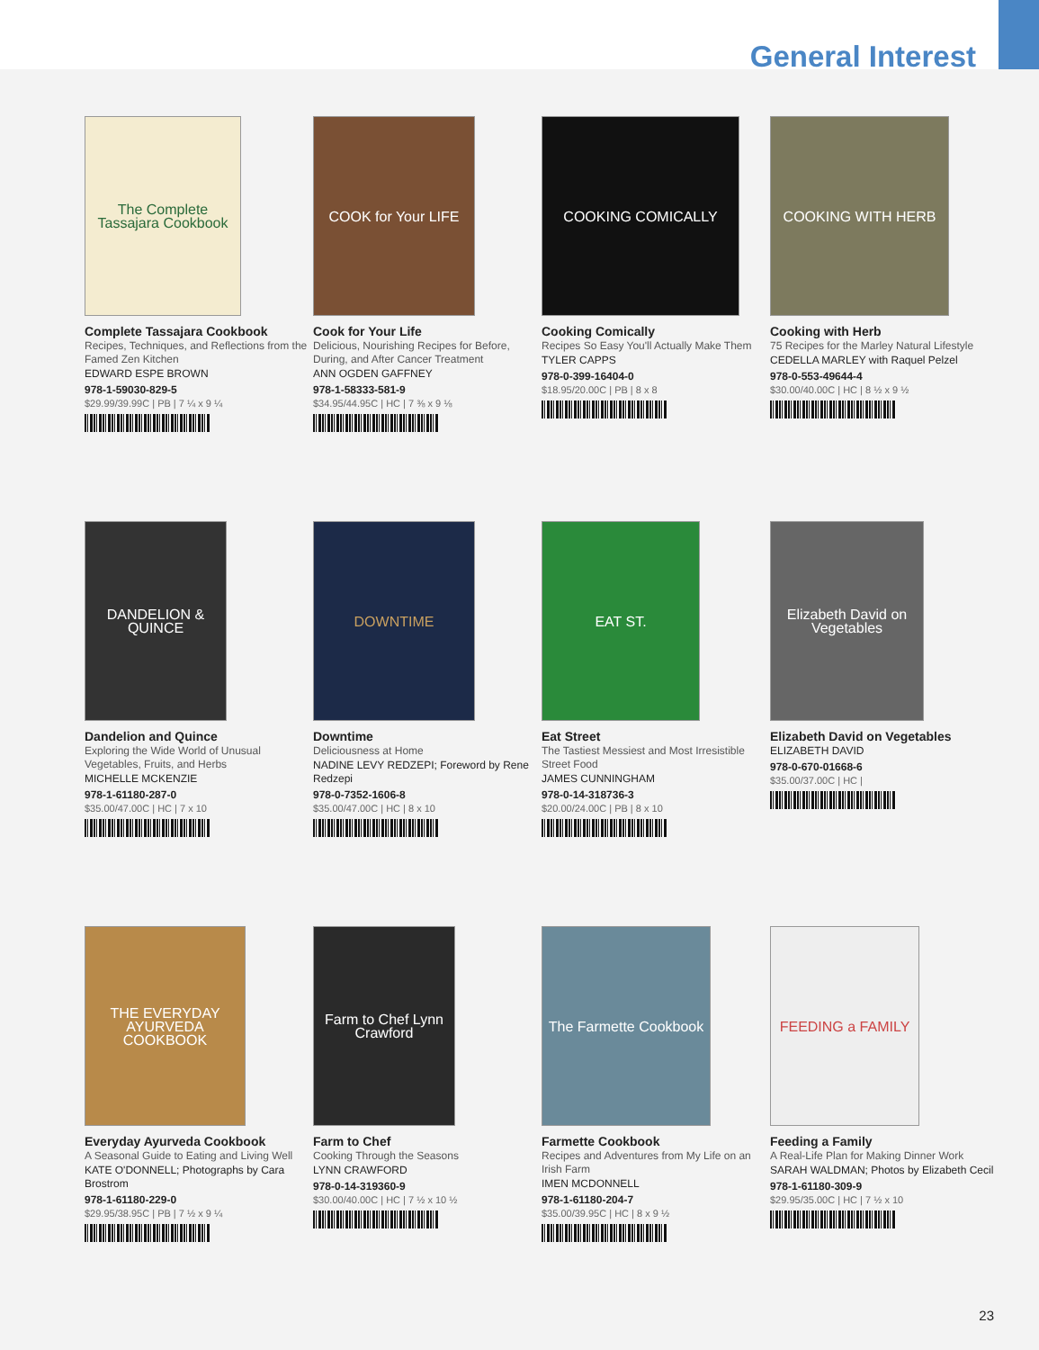General Interest
The Complete Tassajara Cookbook
Complete Tassajara Cookbook
Recipes, Techniques, and Reflections from the Famed Zen Kitchen
EDWARD ESPE BROWN
978-1-59030-829-5
$29.99/39.99C | PB | 7 ¼ x 9 ¼
COOK for Your LIFE
Cook for Your Life
Delicious, Nourishing Recipes for Before, During, and After Cancer Treatment
ANN OGDEN GAFFNEY
978-1-58333-581-9
$34.95/44.95C | HC | 7 ⅜ x 9 ⅛
COOKING COMICALLY
Cooking Comically
Recipes So Easy You'll Actually Make Them
TYLER CAPPS
978-0-399-16404-0
$18.95/20.00C | PB | 8 x 8
COOKING WITH HERB
Cooking with Herb
75 Recipes for the Marley Natural Lifestyle
CEDELLA MARLEY with Raquel Pelzel
978-0-553-49644-4
$30.00/40.00C | HC | 8 ½ x 9 ½
DANDELION & QUINCE
Dandelion and Quince
Exploring the Wide World of Unusual Vegetables, Fruits, and Herbs
MICHELLE MCKENZIE
978-1-61180-287-0
$35.00/47.00C | HC | 7 x 10
DOWNTIME
Downtime
Deliciousness at Home
NADINE LEVY REDZEPI; Foreword by Rene Redzepi
978-0-7352-1606-8
$35.00/47.00C | HC | 8 x 10
EAT ST.
Eat Street
The Tastiest Messiest and Most Irresistible Street Food
JAMES CUNNINGHAM
978-0-14-318736-3
$20.00/24.00C | PB | 8 x 10
Elizabeth David on Vegetables
Elizabeth David on Vegetables
ELIZABETH DAVID
978-0-670-01668-6
$35.00/37.00C | HC |
THE EVERYDAY AYURVEDA COOKBOOK
Everyday Ayurveda Cookbook
A Seasonal Guide to Eating and Living Well
KATE O'DONNELL; Photographs by Cara Brostrom
978-1-61180-229-0
$29.95/38.95C | PB | 7 ½ x 9 ¼
Farm to Chef Lynn Crawford
Farm to Chef
Cooking Through the Seasons
LYNN CRAWFORD
978-0-14-319360-9
$30.00/40.00C | HC | 7 ½ x 10 ½
The Farmette Cookbook
Farmette Cookbook
Recipes and Adventures from My Life on an Irish Farm
IMEN MCDONNELL
978-1-61180-204-7
$35.00/39.95C | HC | 8 x 9 ½
FEEDING a FAMILY
Feeding a Family
A Real-Life Plan for Making Dinner Work
SARAH WALDMAN; Photos by Elizabeth Cecil
978-1-61180-309-9
$29.95/35.00C | HC | 7 ½ x 10
23